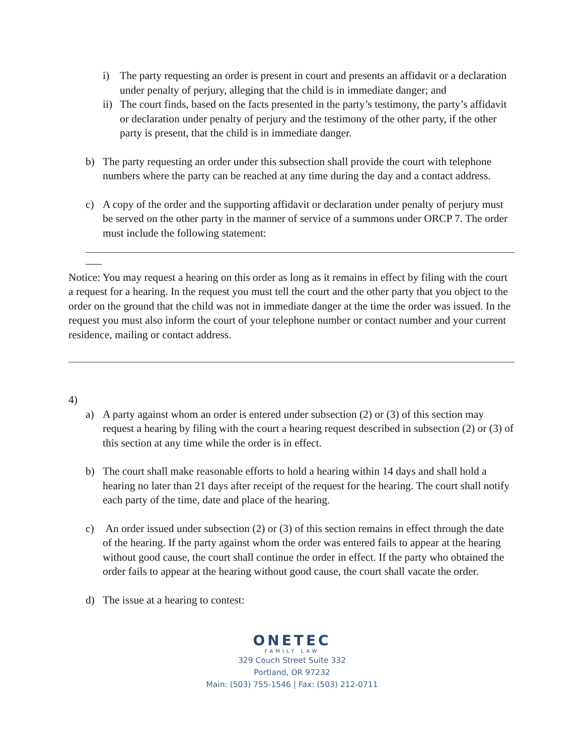i) The party requesting an order is present in court and presents an affidavit or a declaration under penalty of perjury, alleging that the child is in immediate danger; and
ii) The court finds, based on the facts presented in the party’s testimony, the party’s affidavit or declaration under penalty of perjury and the testimony of the other party, if the other party is present, that the child is in immediate danger.
b) The party requesting an order under this subsection shall provide the court with telephone numbers where the party can be reached at any time during the day and a contact address.
c) A copy of the order and the supporting affidavit or declaration under penalty of perjury must be served on the other party in the manner of service of a summons under ORCP 7. The order must include the following statement:
___
Notice: You may request a hearing on this order as long as it remains in effect by filing with the court a request for a hearing. In the request you must tell the court and the other party that you object to the order on the ground that the child was not in immediate danger at the time the order was issued. In the request you must also inform the court of your telephone number or contact number and your current residence, mailing or contact address.
4)
a) A party against whom an order is entered under subsection (2) or (3) of this section may request a hearing by filing with the court a hearing request described in subsection (2) or (3) of this section at any time while the order is in effect.
b) The court shall make reasonable efforts to hold a hearing within 14 days and shall hold a hearing no later than 21 days after receipt of the request for the hearing. The court shall notify each party of the time, date and place of the hearing.
c) An order issued under subsection (2) or (3) of this section remains in effect through the date of the hearing. If the party against whom the order was entered fails to appear at the hearing without good cause, the court shall continue the order in effect. If the party who obtained the order fails to appear at the hearing without good cause, the court shall vacate the order.
d) The issue at a hearing to contest:
ONETEC
FAMILY LAW
329 Couch Street Suite 332
Portland, OR 97232
Main: (503) 755-1546 | Fax: (503) 212-0711